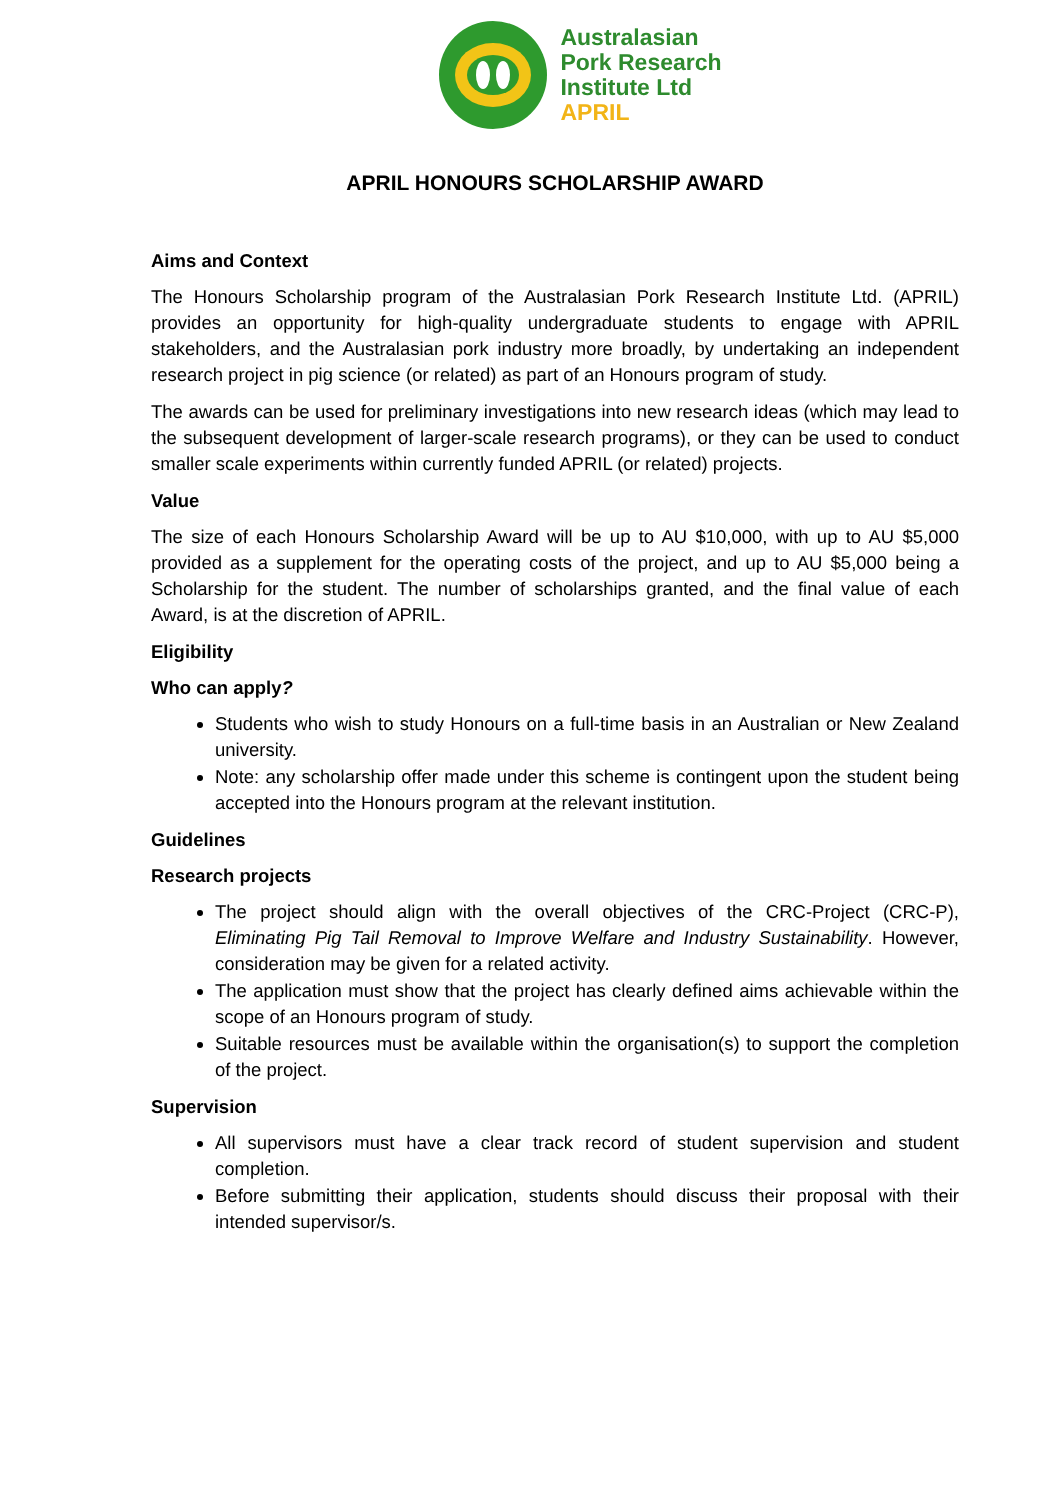Australasian
Pork Research
Institute Ltd
APRIL
APRIL HONOURS SCHOLARSHIP AWARD
Aims and Context
The Honours Scholarship program of the Australasian Pork Research Institute Ltd. (APRIL) provides an opportunity for high-quality undergraduate students to engage with APRIL stakeholders, and the Australasian pork industry more broadly, by undertaking an independent research project in pig science (or related) as part of an Honours program of study.
The awards can be used for preliminary investigations into new research ideas (which may lead to the subsequent development of larger-scale research programs), or they can be used to conduct smaller scale experiments within currently funded APRIL (or related) projects.
Value
The size of each Honours Scholarship Award will be up to AU $10,000, with up to AU $5,000 provided as a supplement for the operating costs of the project, and up to AU $5,000 being a Scholarship for the student. The number of scholarships granted, and the final value of each Award, is at the discretion of APRIL.
Eligibility
Who can apply?
Students who wish to study Honours on a full-time basis in an Australian or New Zealand university.
Note: any scholarship offer made under this scheme is contingent upon the student being accepted into the Honours program at the relevant institution.
Guidelines
Research projects
The project should align with the overall objectives of the CRC-Project (CRC-P), Eliminating Pig Tail Removal to Improve Welfare and Industry Sustainability. However, consideration may be given for a related activity.
The application must show that the project has clearly defined aims achievable within the scope of an Honours program of study.
Suitable resources must be available within the organisation(s) to support the completion of the project.
Supervision
All supervisors must have a clear track record of student supervision and student completion.
Before submitting their application, students should discuss their proposal with their intended supervisor/s.